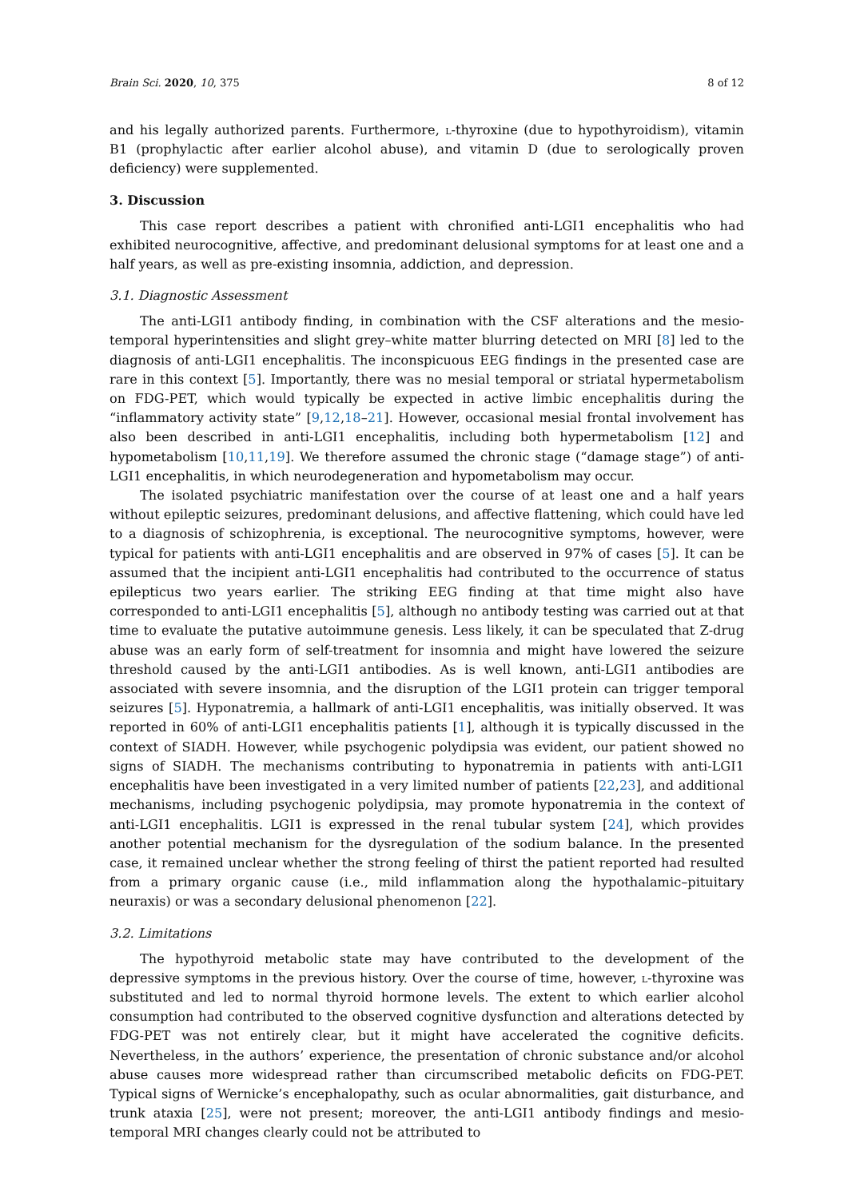Brain Sci. 2020, 10, 375 8 of 12
and his legally authorized parents. Furthermore, l-thyroxine (due to hypothyroidism), vitamin B1 (prophylactic after earlier alcohol abuse), and vitamin D (due to serologically proven deficiency) were supplemented.
3. Discussion
This case report describes a patient with chronified anti-LGI1 encephalitis who had exhibited neurocognitive, affective, and predominant delusional symptoms for at least one and a half years, as well as pre-existing insomnia, addiction, and depression.
3.1. Diagnostic Assessment
The anti-LGI1 antibody finding, in combination with the CSF alterations and the mesio-temporal hyperintensities and slight grey–white matter blurring detected on MRI [8] led to the diagnosis of anti-LGI1 encephalitis. The inconspicuous EEG findings in the presented case are rare in this context [5]. Importantly, there was no mesial temporal or striatal hypermetabolism on FDG-PET, which would typically be expected in active limbic encephalitis during the “inflammatory activity state” [9,12,18–21]. However, occasional mesial frontal involvement has also been described in anti-LGI1 encephalitis, including both hypermetabolism [12] and hypometabolism [10,11,19]. We therefore assumed the chronic stage (“damage stage”) of anti-LGI1 encephalitis, in which neurodegeneration and hypometabolism may occur.
The isolated psychiatric manifestation over the course of at least one and a half years without epileptic seizures, predominant delusions, and affective flattening, which could have led to a diagnosis of schizophrenia, is exceptional. The neurocognitive symptoms, however, were typical for patients with anti-LGI1 encephalitis and are observed in 97% of cases [5]. It can be assumed that the incipient anti-LGI1 encephalitis had contributed to the occurrence of status epilepticus two years earlier. The striking EEG finding at that time might also have corresponded to anti-LGI1 encephalitis [5], although no antibody testing was carried out at that time to evaluate the putative autoimmune genesis. Less likely, it can be speculated that Z-drug abuse was an early form of self-treatment for insomnia and might have lowered the seizure threshold caused by the anti-LGI1 antibodies. As is well known, anti-LGI1 antibodies are associated with severe insomnia, and the disruption of the LGI1 protein can trigger temporal seizures [5]. Hyponatremia, a hallmark of anti-LGI1 encephalitis, was initially observed. It was reported in 60% of anti-LGI1 encephalitis patients [1], although it is typically discussed in the context of SIADH. However, while psychogenic polydipsia was evident, our patient showed no signs of SIADH. The mechanisms contributing to hyponatremia in patients with anti-LGI1 encephalitis have been investigated in a very limited number of patients [22,23], and additional mechanisms, including psychogenic polydipsia, may promote hyponatremia in the context of anti-LGI1 encephalitis. LGI1 is expressed in the renal tubular system [24], which provides another potential mechanism for the dysregulation of the sodium balance. In the presented case, it remained unclear whether the strong feeling of thirst the patient reported had resulted from a primary organic cause (i.e., mild inflammation along the hypothalamic–pituitary neuraxis) or was a secondary delusional phenomenon [22].
3.2. Limitations
The hypothyroid metabolic state may have contributed to the development of the depressive symptoms in the previous history. Over the course of time, however, l-thyroxine was substituted and led to normal thyroid hormone levels. The extent to which earlier alcohol consumption had contributed to the observed cognitive dysfunction and alterations detected by FDG-PET was not entirely clear, but it might have accelerated the cognitive deficits. Nevertheless, in the authors’ experience, the presentation of chronic substance and/or alcohol abuse causes more widespread rather than circumscribed metabolic deficits on FDG-PET. Typical signs of Wernicke’s encephalopathy, such as ocular abnormalities, gait disturbance, and trunk ataxia [25], were not present; moreover, the anti-LGI1 antibody findings and mesio-temporal MRI changes clearly could not be attributed to